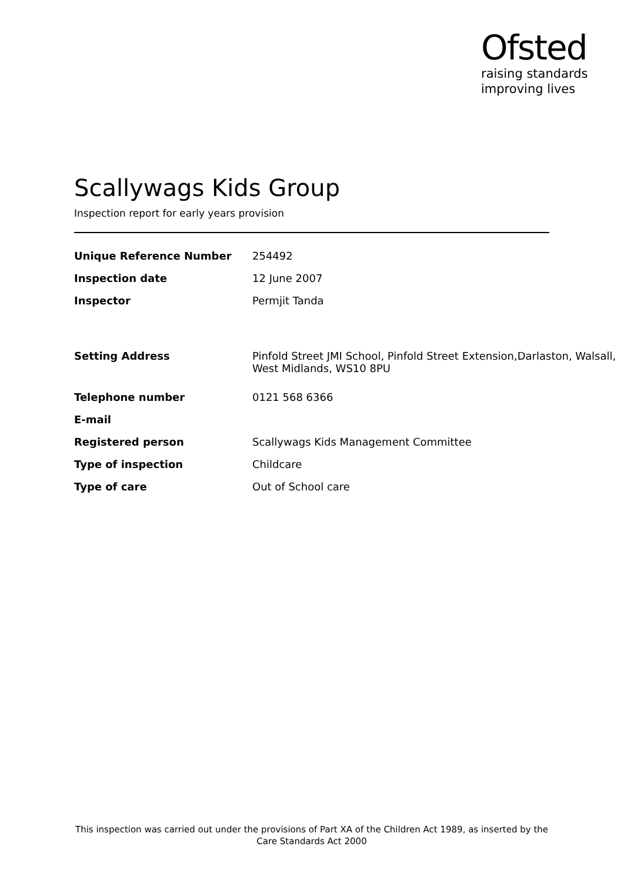Ofsted
raising standards
improving lives
Scallywags Kids Group
Inspection report for early years provision
| Unique Reference Number | 254492 |
| Inspection date | 12 June 2007 |
| Inspector | Permjit Tanda |
| Setting Address | Pinfold Street JMI School, Pinfold Street Extension,Darlaston, Walsall, West Midlands, WS10 8PU |
| Telephone number | 0121 568 6366 |
| E-mail | |
| Registered person | Scallywags Kids Management Committee |
| Type of inspection | Childcare |
| Type of care | Out of School care |
This inspection was carried out under the provisions of Part XA of the Children Act 1989, as inserted by the Care Standards Act 2000